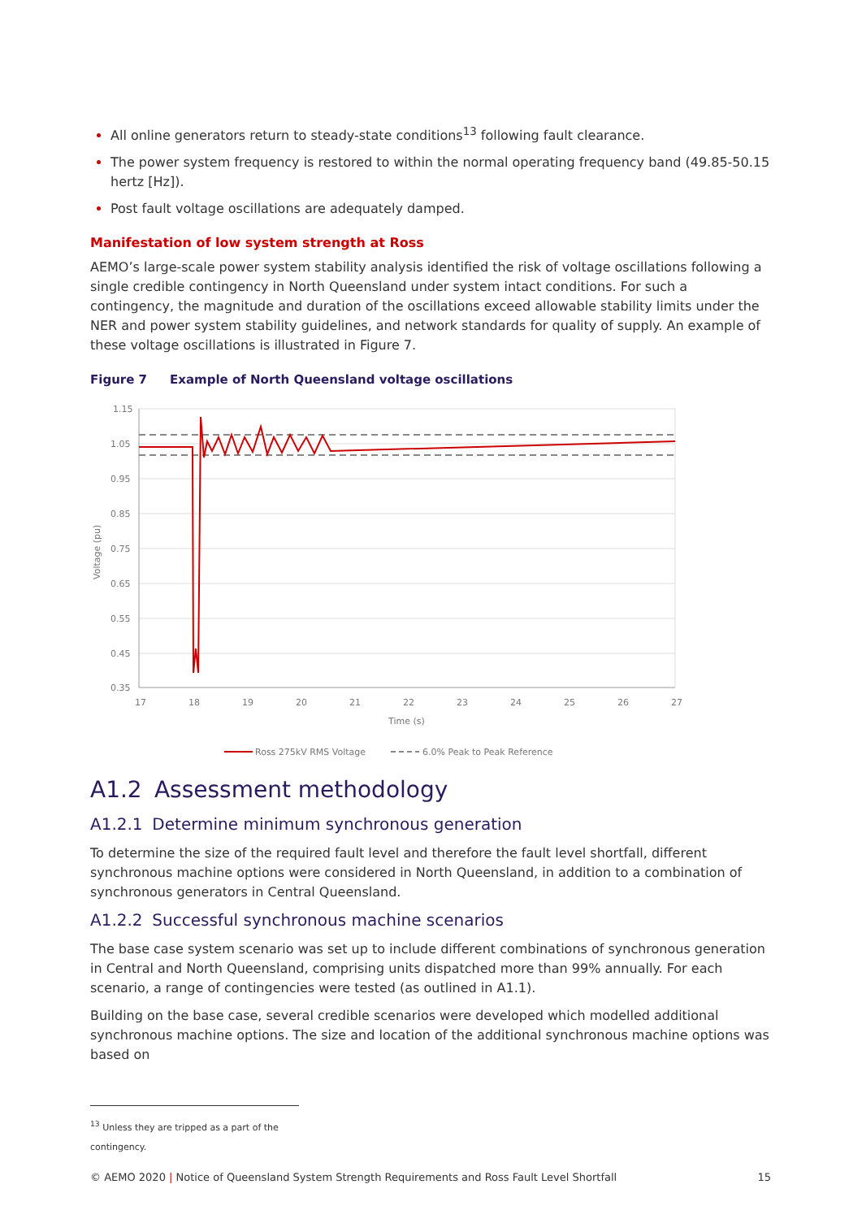All online generators return to steady-state conditions<sup>13</sup> following fault clearance.
The power system frequency is restored to within the normal operating frequency band (49.85-50.15 hertz [Hz]).
Post fault voltage oscillations are adequately damped.
Manifestation of low system strength at Ross
AEMO’s large-scale power system stability analysis identified the risk of voltage oscillations following a single credible contingency in North Queensland under system intact conditions. For such a contingency, the magnitude and duration of the oscillations exceed allowable stability limits under the NER and power system stability guidelines, and network standards for quality of supply. An example of these voltage oscillations is illustrated in Figure 7.
Figure 7 Example of North Queensland voltage oscillations
1.15
1.05
0.95
0.85
0.75
0.65
0.55
0.45
0.35
Voltage (pu)
17
18
19
20
21
22
23
24
25
26
27
Time (s)
Ross 275kV RMS Voltage
6.0% Peak to Peak Reference
A1.2 Assessment methodology
A1.2.1 Determine minimum synchronous generation
To determine the size of the required fault level and therefore the fault level shortfall, different synchronous machine options were considered in North Queensland, in addition to a combination of synchronous generators in Central Queensland.
A1.2.2 Successful synchronous machine scenarios
The base case system scenario was set up to include different combinations of synchronous generation in Central and North Queensland, comprising units dispatched more than 99% annually. For each scenario, a range of contingencies were tested (as outlined in A1.1).
Building on the base case, several credible scenarios were developed which modelled additional synchronous machine options. The size and location of the additional synchronous machine options was based on
<sup>13</sup> Unless they are tripped as a part of the contingency.
© AEMO 2020 | Notice of Queensland System Strength Requirements and Ross Fault Level Shortfall 15